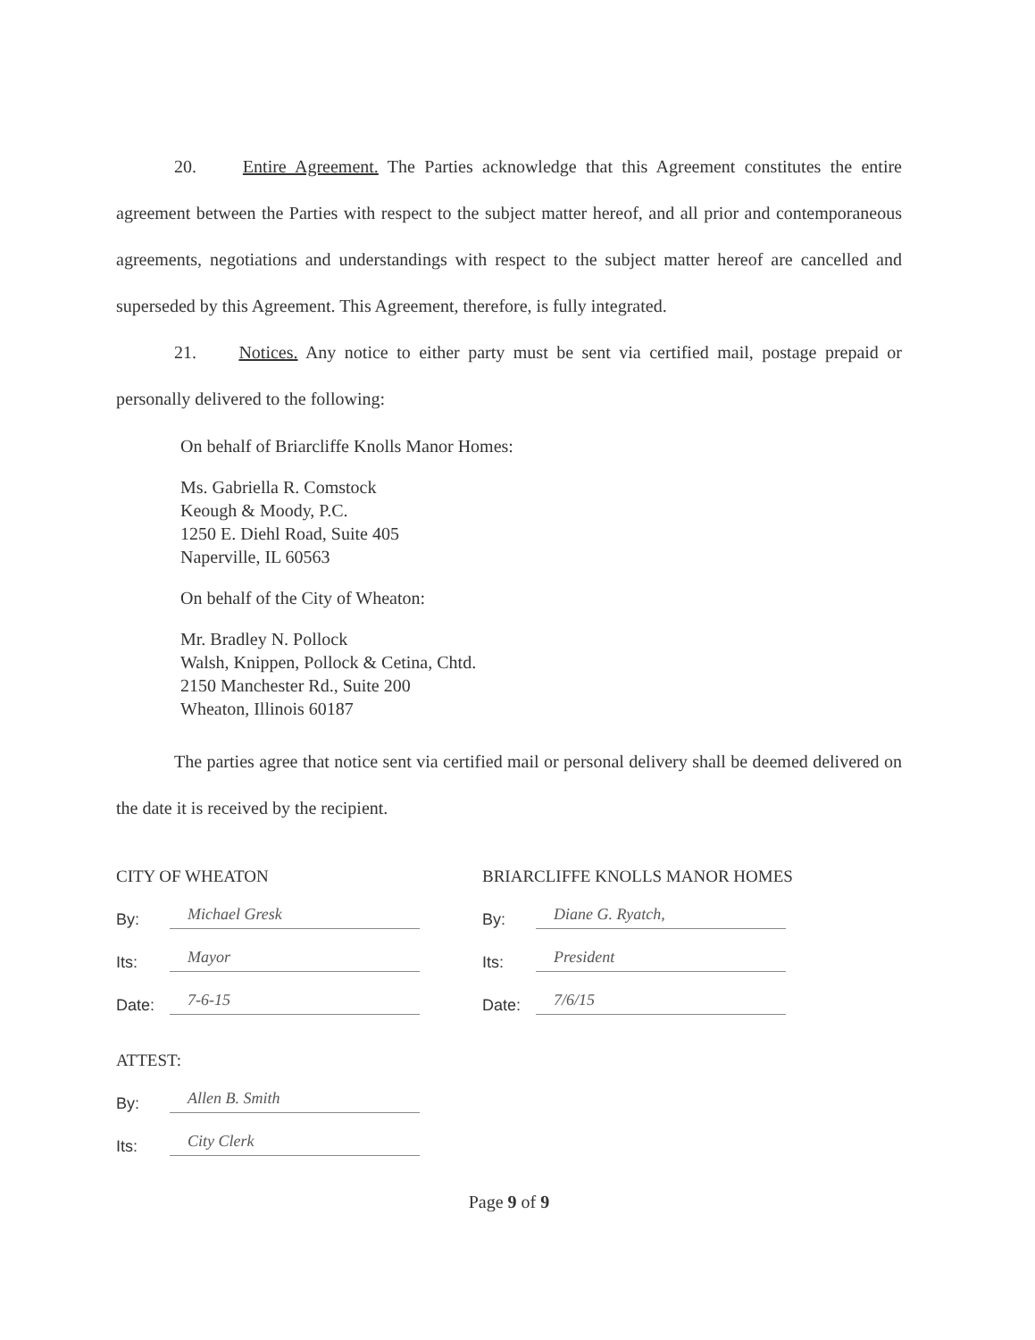20. Entire Agreement. The Parties acknowledge that this Agreement constitutes the entire agreement between the Parties with respect to the subject matter hereof, and all prior and contemporaneous agreements, negotiations and understandings with respect to the subject matter hereof are cancelled and superseded by this Agreement. This Agreement, therefore, is fully integrated.
21. Notices. Any notice to either party must be sent via certified mail, postage prepaid or personally delivered to the following:
On behalf of Briarcliffe Knolls Manor Homes:
Ms. Gabriella R. Comstock
Keough & Moody, P.C.
1250 E. Diehl Road, Suite 405
Naperville, IL 60563
On behalf of the City of Wheaton:
Mr. Bradley N. Pollock
Walsh, Knippen, Pollock & Cetina, Chtd.
2150 Manchester Rd., Suite 200
Wheaton, Illinois 60187
The parties agree that notice sent via certified mail or personal delivery shall be deemed delivered on the date it is received by the recipient.
CITY OF WHEATON
By: Michael Gresk
Its: Mayor
Date: 7-6-15
ATTEST:
By: Allen B. Smith
Its: City Clerk
BRIARCLIFFE KNOLLS MANOR HOMES
By: Diane G. Ryatch,
Its: President
Date: 7/6/15
Page 9 of 9